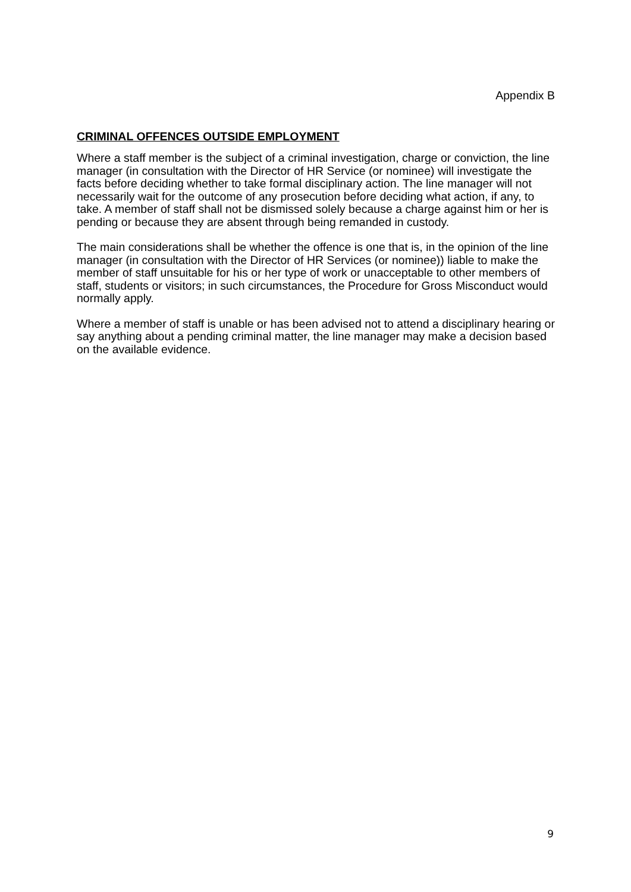Appendix B
CRIMINAL OFFENCES OUTSIDE EMPLOYMENT
Where a staff member is the subject of a criminal investigation, charge or conviction, the line manager (in consultation with the Director of HR Service (or nominee) will investigate the facts before deciding whether to take formal disciplinary action. The line manager will not necessarily wait for the outcome of any prosecution before deciding what action, if any, to take. A member of staff shall not be dismissed solely because a charge against him or her is pending or because they are absent through being remanded in custody.
The main considerations shall be whether the offence is one that is, in the opinion of the line manager (in consultation with the Director of HR Services (or nominee)) liable to make the member of staff unsuitable for his or her type of work or unacceptable to other members of staff, students or visitors; in such circumstances, the Procedure for Gross Misconduct would normally apply.
Where a member of staff is unable or has been advised not to attend a disciplinary hearing or say anything about a pending criminal matter, the line manager may make a decision based on the available evidence.
9